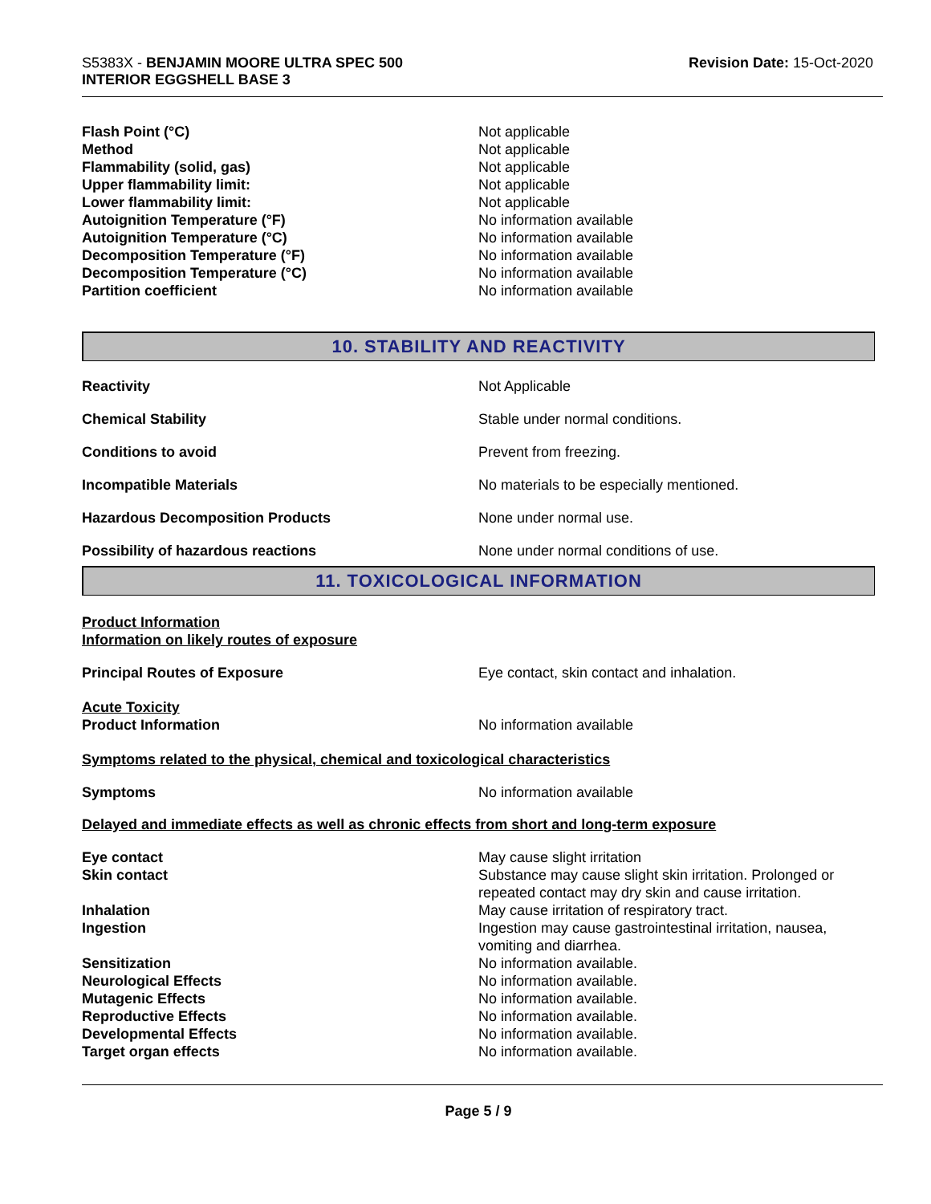S5383X - BENJAMIN MOORE ULTRA SPEC 500
INTERIOR EGGSHELL BASE 3
Revision Date: 15-Oct-2020
Flash Point (°C) Not applicable
Method Not applicable
Flammability (solid, gas) Not applicable
Upper flammability limit: Not applicable
Lower flammability limit: Not applicable
Autoignition Temperature (°F) No information available
Autoignition Temperature (°C) No information available
Decomposition Temperature (°F) No information available
Decomposition Temperature (°C) No information available
Partition coefficient No information available
10. STABILITY AND REACTIVITY
Reactivity Not Applicable
Chemical Stability Stable under normal conditions.
Conditions to avoid Prevent from freezing.
Incompatible Materials No materials to be especially mentioned.
Hazardous Decomposition Products None under normal use.
Possibility of hazardous reactions None under normal conditions of use.
11. TOXICOLOGICAL INFORMATION
Product Information
Information on likely routes of exposure
Principal Routes of Exposure Eye contact, skin contact and inhalation.
Acute Toxicity
Product Information No information available
Symptoms related to the physical, chemical and toxicological characteristics
Symptoms No information available
Delayed and immediate effects as well as chronic effects from short and long-term exposure
Eye contact May cause slight irritation
Skin contact Substance may cause slight skin irritation. Prolonged or repeated contact may dry skin and cause irritation.
Inhalation May cause irritation of respiratory tract.
Ingestion Ingestion may cause gastrointestinal irritation, nausea, vomiting and diarrhea.
Sensitization No information available.
Neurological Effects No information available.
Mutagenic Effects No information available.
Reproductive Effects No information available.
Developmental Effects No information available.
Target organ effects No information available.
Page 5 / 9